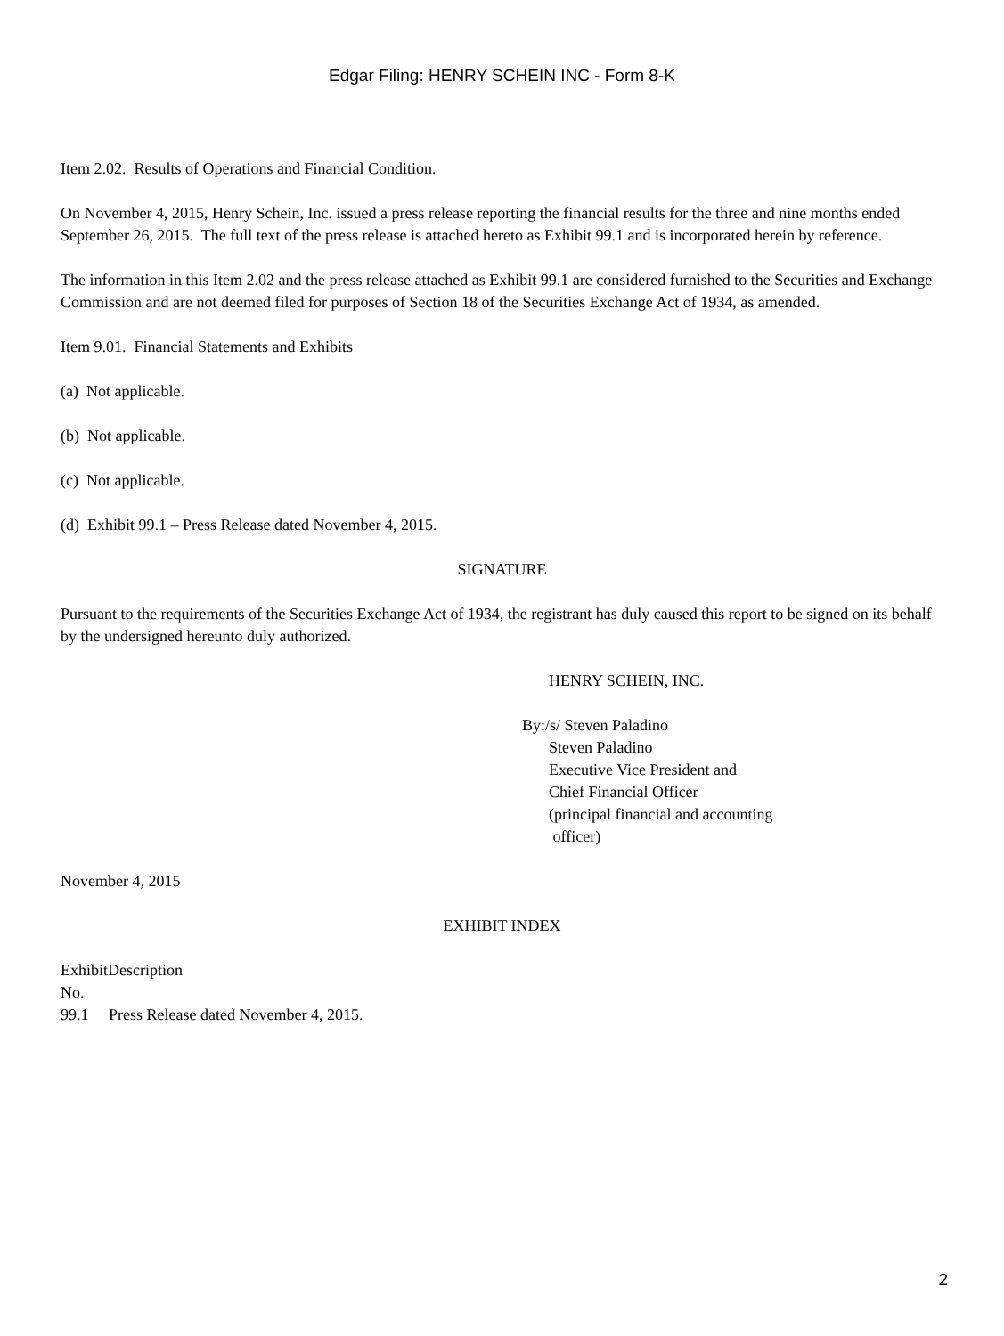Edgar Filing: HENRY SCHEIN INC - Form 8-K
Item 2.02. Results of Operations and Financial Condition.
On November 4, 2015, Henry Schein, Inc. issued a press release reporting the financial results for the three and nine months ended September 26, 2015. The full text of the press release is attached hereto as Exhibit 99.1 and is incorporated herein by reference.
The information in this Item 2.02 and the press release attached as Exhibit 99.1 are considered furnished to the Securities and Exchange Commission and are not deemed filed for purposes of Section 18 of the Securities Exchange Act of 1934, as amended.
Item 9.01. Financial Statements and Exhibits
(a) Not applicable.
(b) Not applicable.
(c) Not applicable.
(d) Exhibit 99.1 – Press Release dated November 4, 2015.
SIGNATURE
Pursuant to the requirements of the Securities Exchange Act of 1934, the registrant has duly caused this report to be signed on its behalf by the undersigned hereunto duly authorized.
HENRY SCHEIN, INC.
By:/s/ Steven Paladino
Steven Paladino
Executive Vice President and
Chief Financial Officer
(principal financial and accounting
officer)
November 4, 2015
EXHIBIT INDEX
ExhibitDescription
No.
99.1 Press Release dated November 4, 2015.
2